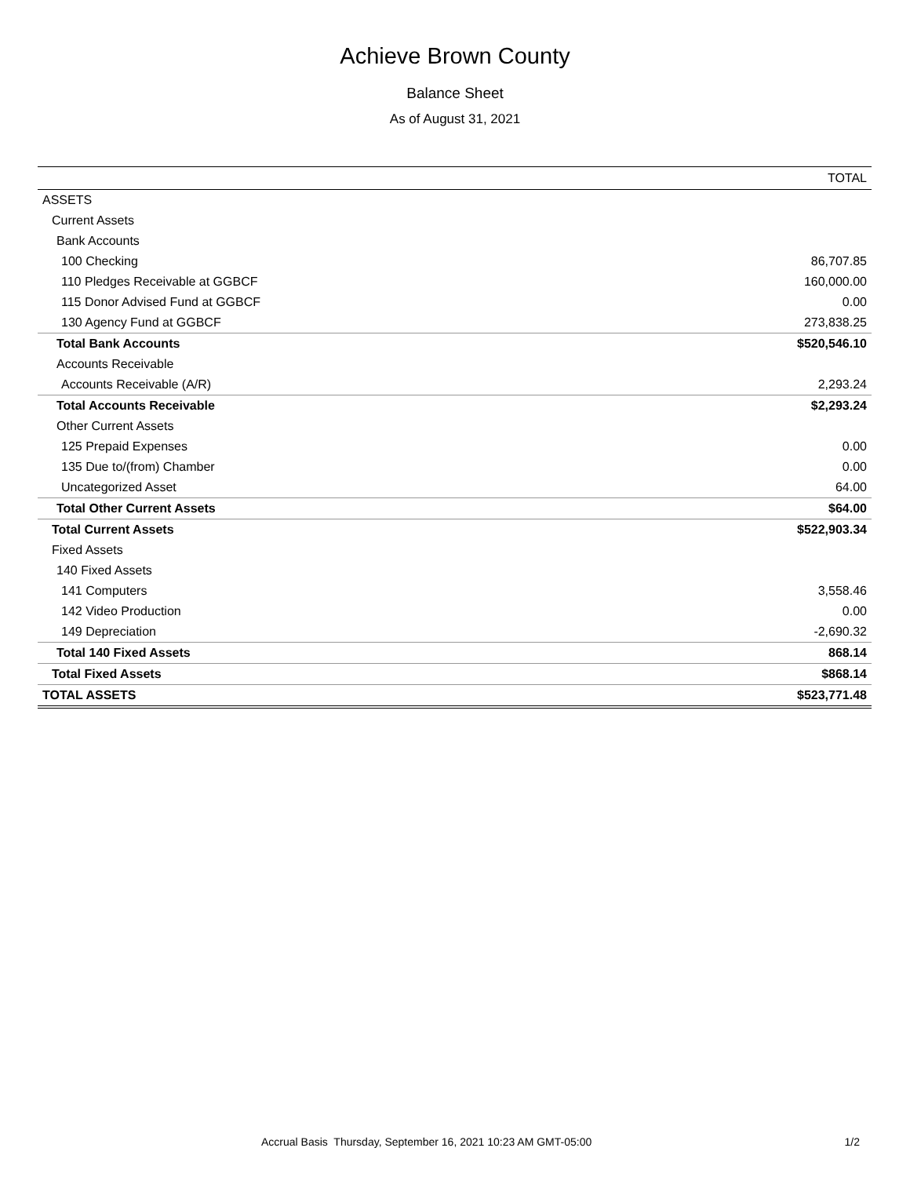Achieve Brown County
Balance Sheet
As of August 31, 2021
| | TOTAL |
| --- | --- |
| ASSETS | |
| Current Assets | |
| Bank Accounts | |
| 100 Checking | 86,707.85 |
| 110 Pledges Receivable at GGBCF | 160,000.00 |
| 115 Donor Advised Fund at GGBCF | 0.00 |
| 130 Agency Fund at GGBCF | 273,838.25 |
| Total Bank Accounts | $520,546.10 |
| Accounts Receivable | |
| Accounts Receivable (A/R) | 2,293.24 |
| Total Accounts Receivable | $2,293.24 |
| Other Current Assets | |
| 125 Prepaid Expenses | 0.00 |
| 135 Due to/(from) Chamber | 0.00 |
| Uncategorized Asset | 64.00 |
| Total Other Current Assets | $64.00 |
| Total Current Assets | $522,903.34 |
| Fixed Assets | |
| 140 Fixed Assets | |
| 141 Computers | 3,558.46 |
| 142 Video Production | 0.00 |
| 149 Depreciation | -2,690.32 |
| Total 140 Fixed Assets | 868.14 |
| Total Fixed Assets | $868.14 |
| TOTAL ASSETS | $523,771.48 |
Accrual Basis Thursday, September 16, 2021 10:23 AM GMT-05:00 1/2